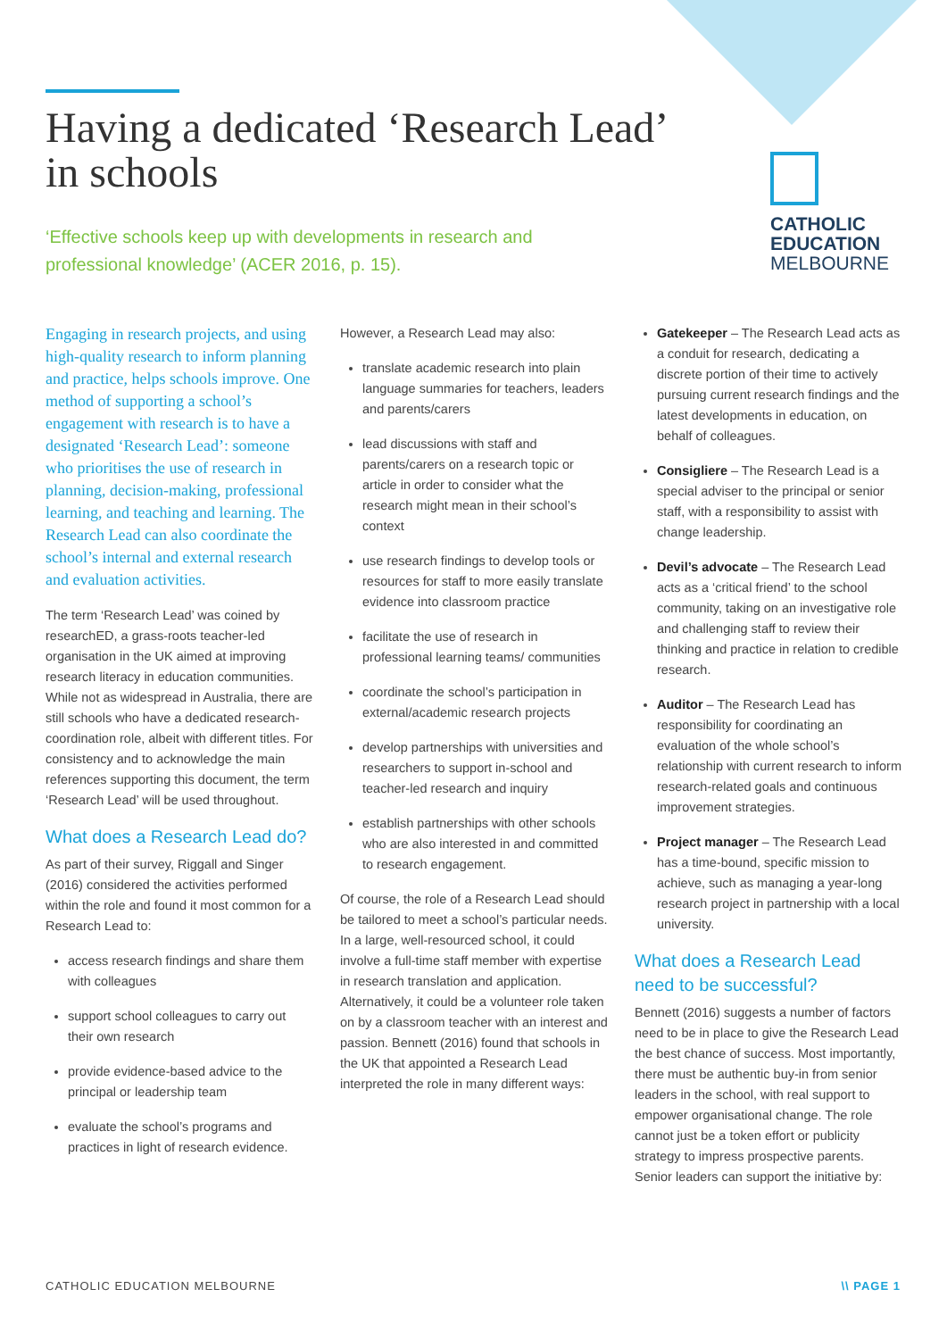Having a dedicated ‘Research Lead’
in schools
‘Effective schools keep up with developments in research and professional knowledge’ (ACER 2016, p. 15).
CATHOLIC
EDUCATION
MELBOURNE
Engaging in research projects, and using high-quality research to inform planning and practice, helps schools improve. One method of supporting a school’s engagement with research is to have a designated ‘Research Lead’: someone who prioritises the use of research in planning, decision-making, professional learning, and teaching and learning. The Research Lead can also coordinate the school’s internal and external research and evaluation activities.
The term ‘Research Lead’ was coined by researchED, a grass-roots teacher-led organisation in the UK aimed at improving research literacy in education communities. While not as widespread in Australia, there are still schools who have a dedicated research-coordination role, albeit with different titles. For consistency and to acknowledge the main references supporting this document, the term ‘Research Lead’ will be used throughout.
What does a Research Lead do?
As part of their survey, Riggall and Singer (2016) considered the activities performed within the role and found it most common for a Research Lead to:
access research findings and share them with colleagues
support school colleagues to carry out their own research
provide evidence-based advice to the principal or leadership team
evaluate the school’s programs and practices in light of research evidence.
However, a Research Lead may also:
translate academic research into plain language summaries for teachers, leaders and parents/carers
lead discussions with staff and parents/carers on a research topic or article in order to consider what the research might mean in their school’s context
use research findings to develop tools or resources for staff to more easily translate evidence into classroom practice
facilitate the use of research in professional learning teams/ communities
coordinate the school’s participation in external/academic research projects
develop partnerships with universities and researchers to support in-school and teacher-led research and inquiry
establish partnerships with other schools who are also interested in and committed to research engagement.
Of course, the role of a Research Lead should be tailored to meet a school’s particular needs. In a large, well-resourced school, it could involve a full-time staff member with expertise in research translation and application. Alternatively, it could be a volunteer role taken on by a classroom teacher with an interest and passion. Bennett (2016) found that schools in the UK that appointed a Research Lead interpreted the role in many different ways:
Gatekeeper – The Research Lead acts as a conduit for research, dedicating a discrete portion of their time to actively pursuing current research findings and the latest developments in education, on behalf of colleagues.
Consigliere – The Research Lead is a special adviser to the principal or senior staff, with a responsibility to assist with change leadership.
Devil’s advocate – The Research Lead acts as a ‘critical friend’ to the school community, taking on an investigative role and challenging staff to review their thinking and practice in relation to credible research.
Auditor – The Research Lead has responsibility for coordinating an evaluation of the whole school’s relationship with current research to inform research-related goals and continuous improvement strategies.
Project manager – The Research Lead has a time-bound, specific mission to achieve, such as managing a year-long research project in partnership with a local university.
What does a Research Lead need to be successful?
Bennett (2016) suggests a number of factors need to be in place to give the Research Lead the best chance of success. Most importantly, there must be authentic buy-in from senior leaders in the school, with real support to empower organisational change. The role cannot just be a token effort or publicity strategy to impress prospective parents. Senior leaders can support the initiative by:
CATHOLIC EDUCATION MELBOURNE \\ PAGE 1